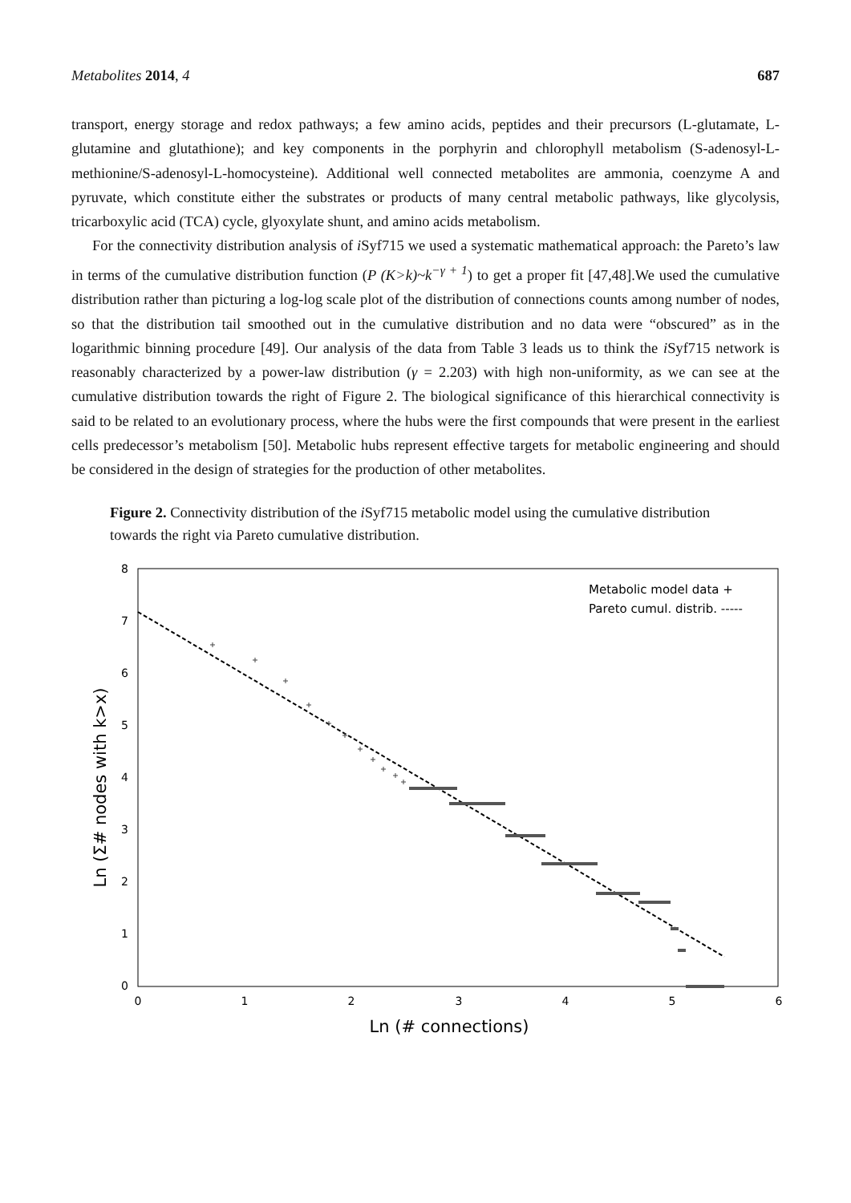Metabolites 2014, 4 687
transport, energy storage and redox pathways; a few amino acids, peptides and their precursors (L-glutamate, L-glutamine and glutathione); and key components in the porphyrin and chlorophyll metabolism (S-adenosyl-L-methionine/S-adenosyl-L-homocysteine). Additional well connected metabolites are ammonia, coenzyme A and pyruvate, which constitute either the substrates or products of many central metabolic pathways, like glycolysis, tricarboxylic acid (TCA) cycle, glyoxylate shunt, and amino acids metabolism.
For the connectivity distribution analysis of i Syf715 we used a systematic mathematical approach: the Pareto’s law in terms of the cumulative distribution function (P (K>k)~k<sup>−γ + 1</sup>) to get a proper fit [47,48].We used the cumulative distribution rather than picturing a log-log scale plot of the distribution of connections counts among number of nodes, so that the distribution tail smoothed out in the cumulative distribution and no data were “obscured” as in the logarithmic binning procedure [49]. Our analysis of the data from Table 3 leads us to think the i Syf715 network is reasonably characterized by a power-law distribution (γ = 2.203) with high non-uniformity, as we can see at the cumulative distribution towards the right of Figure 2. The biological significance of this hierarchical connectivity is said to be related to an evolutionary process, where the hubs were the first compounds that were present in the earliest cells predecessor’s metabolism [50]. Metabolic hubs represent effective targets for metabolic engineering and should be considered in the design of strategies for the production of other metabolites.
Figure 2. Connectivity distribution of the i Syf715 metabolic model using the cumulative distribution towards the right via Pareto cumulative distribution.
8
7
6
5
4
3
2
1
0
0
1
2
3
4
5
6
Ln (# connections)
Ln (Σ# nodes with k>x)
Metabolic model data +
Pareto cumul. distrib. -----